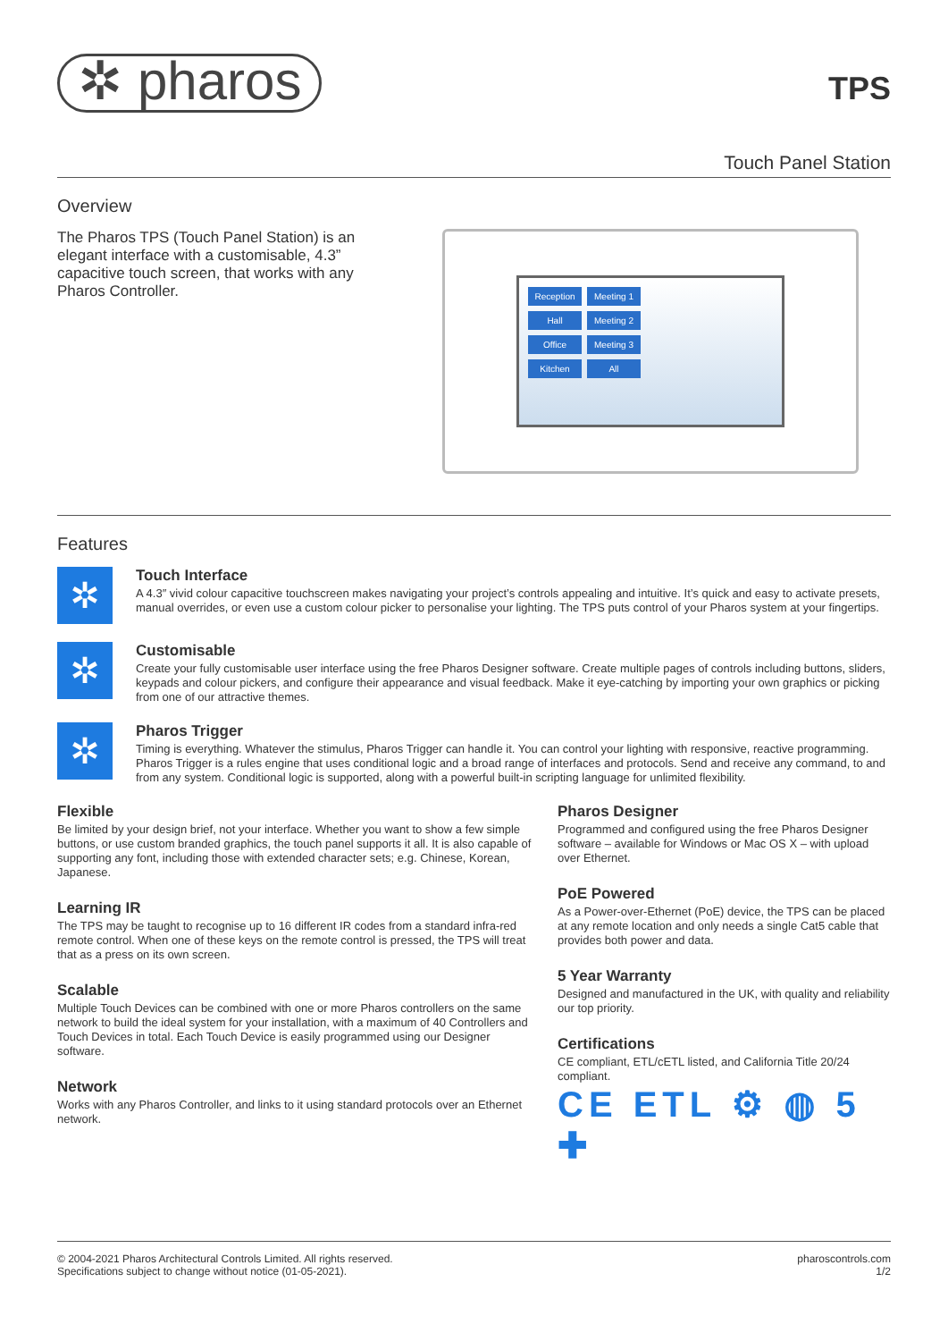✲ pharos
TPS
Touch Panel Station
Overview
The Pharos TPS (Touch Panel Station) is an elegant interface with a customisable, 4.3” capacitive touch screen, that works with any Pharos Controller.
Reception Meeting 1 Hall Meeting 2 Office Meeting 3 Kitchen All
Features
✲
Touch Interface
A 4.3″ vivid colour capacitive touchscreen makes navigating your project’s controls appealing and intuitive. It’s quick and easy to activate presets, manual overrides, or even use a custom colour picker to personalise your lighting. The TPS puts control of your Pharos system at your fingertips.
✲
Customisable
Create your fully customisable user interface using the free Pharos Designer software. Create multiple pages of controls including buttons, sliders, keypads and colour pickers, and configure their appearance and visual feedback. Make it eye-catching by importing your own graphics or picking from one of our attractive themes.
✲
Pharos Trigger
Timing is everything. Whatever the stimulus, Pharos Trigger can handle it. You can control your lighting with responsive, reactive programming. Pharos Trigger is a rules engine that uses conditional logic and a broad range of interfaces and protocols. Send and receive any command, to and from any system. Conditional logic is supported, along with a powerful built-in scripting language for unlimited flexibility.
Flexible
Be limited by your design brief, not your interface. Whether you want to show a few simple buttons, or use custom branded graphics, the touch panel supports it all. It is also capable of supporting any font, including those with extended character sets; e.g. Chinese, Korean, Japanese.
Learning IR
The TPS may be taught to recognise up to 16 different IR codes from a standard infra-red remote control. When one of these keys on the remote control is pressed, the TPS will treat that as a press on its own screen.
Scalable
Multiple Touch Devices can be combined with one or more Pharos controllers on the same network to build the ideal system for your installation, with a maximum of 40 Controllers and Touch Devices in total. Each Touch Device is easily programmed using our Designer software.
Network
Works with any Pharos Controller, and links to it using standard protocols over an Ethernet network.
Pharos Designer
Programmed and configured using the free Pharos Designer software – available for Windows or Mac OS X – with upload over Ethernet.
PoE Powered
As a Power-over-Ethernet (PoE) device, the TPS can be placed at any remote location and only needs a single Cat5 cable that provides both power and data.
5 Year Warranty
Designed and manufactured in the UK, with quality and reliability our top priority.
Certifications
CE compliant, ETL/cETL listed, and California Title 20/24 compliant.
CE ETL ⚙ ◍ 5 ✚
© 2004-2021 Pharos Architectural Controls Limited. All rights reserved.
Specifications subject to change without notice (01-05-2021).
pharoscontrols.com
1/2